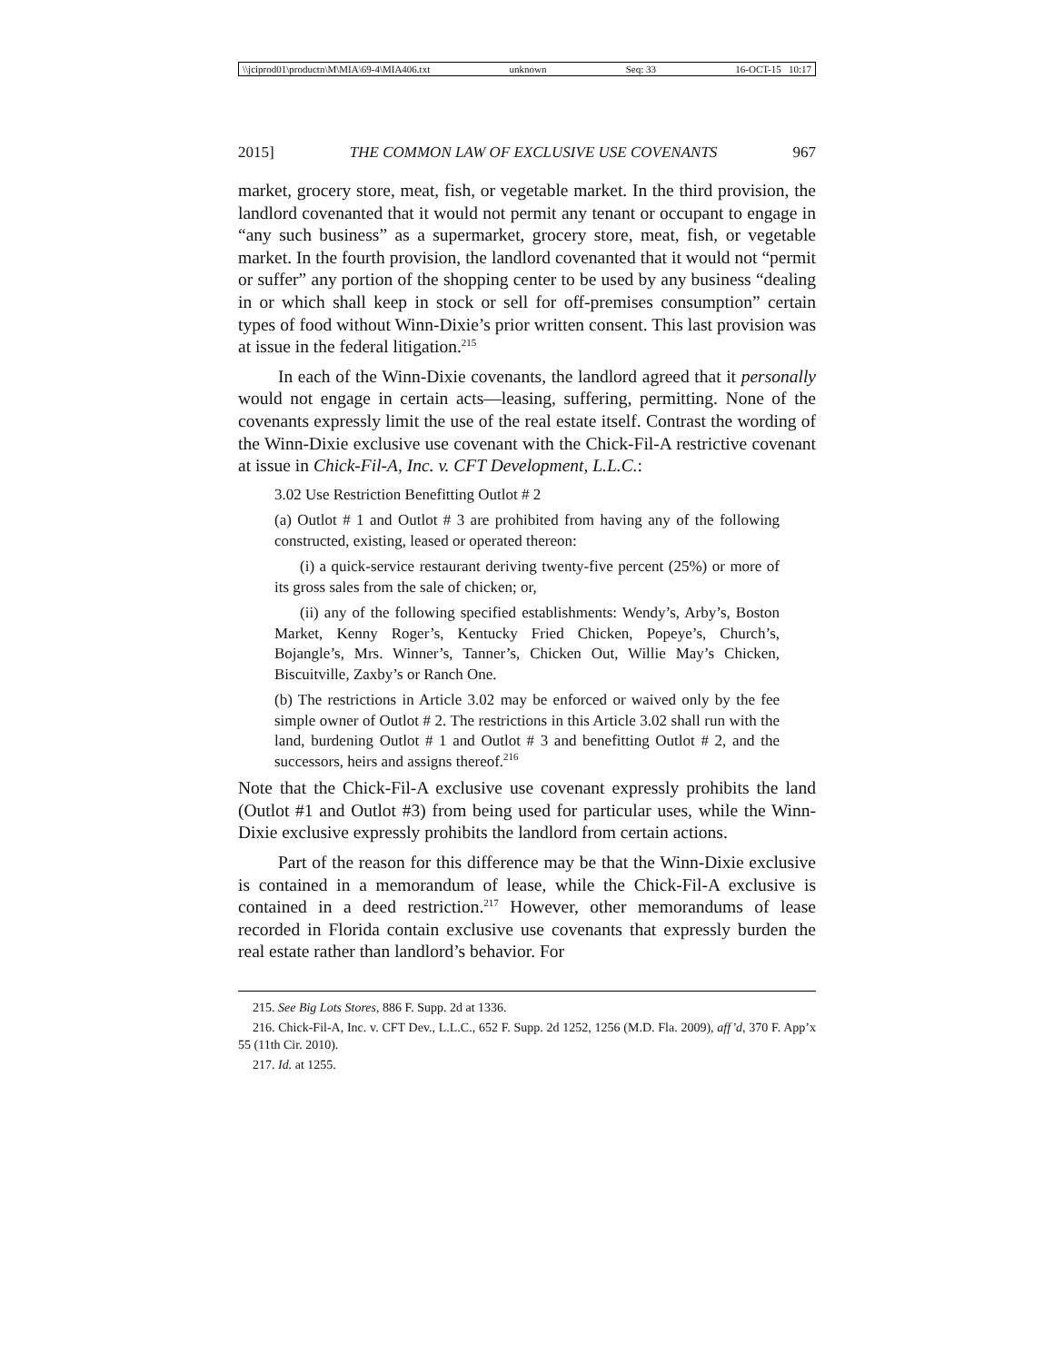\\jciprod01\productn\M\MIA\69-4\MIA406.txt unknown Seq: 33 16-OCT-15 10:17
2015] THE COMMON LAW OF EXCLUSIVE USE COVENANTS 967
market, grocery store, meat, fish, or vegetable market. In the third provision, the landlord covenanted that it would not permit any tenant or occupant to engage in “any such business” as a supermarket, grocery store, meat, fish, or vegetable market. In the fourth provision, the landlord covenanted that it would not “permit or suffer” any portion of the shopping center to be used by any business “dealing in or which shall keep in stock or sell for off-premises consumption” certain types of food without Winn-Dixie’s prior written consent. This last provision was at issue in the federal litigation.<sup>215</sup>
In each of the Winn-Dixie covenants, the landlord agreed that it personally would not engage in certain acts—leasing, suffering, permitting. None of the covenants expressly limit the use of the real estate itself. Contrast the wording of the Winn-Dixie exclusive use covenant with the Chick-Fil-A restrictive covenant at issue in Chick-Fil-A, Inc. v. CFT Development, L.L.C.:
3.02 Use Restriction Benefitting Outlot # 2
(a) Outlot # 1 and Outlot # 3 are prohibited from having any of the following constructed, existing, leased or operated thereon:
(i) a quick-service restaurant deriving twenty-five percent (25%) or more of its gross sales from the sale of chicken; or,
(ii) any of the following specified establishments: Wendy’s, Arby’s, Boston Market, Kenny Roger’s, Kentucky Fried Chicken, Popeye’s, Church’s, Bojangle’s, Mrs. Winner’s, Tanner’s, Chicken Out, Willie May’s Chicken, Biscuitville, Zaxby’s or Ranch One.
(b) The restrictions in Article 3.02 may be enforced or waived only by the fee simple owner of Outlot # 2. The restrictions in this Article 3.02 shall run with the land, burdening Outlot # 1 and Outlot # 3 and benefitting Outlot # 2, and the successors, heirs and assigns thereof.<sup>216</sup>
Note that the Chick-Fil-A exclusive use covenant expressly prohibits the land (Outlot #1 and Outlot #3) from being used for particular uses, while the Winn-Dixie exclusive expressly prohibits the landlord from certain actions.
Part of the reason for this difference may be that the Winn-Dixie exclusive is contained in a memorandum of lease, while the Chick-Fil-A exclusive is contained in a deed restriction.<sup>217</sup> However, other memorandums of lease recorded in Florida contain exclusive use covenants that expressly burden the real estate rather than landlord’s behavior. For
215. See Big Lots Stores, 886 F. Supp. 2d at 1336.
216. Chick-Fil-A, Inc. v. CFT Dev., L.L.C., 652 F. Supp. 2d 1252, 1256 (M.D. Fla. 2009), aff’d, 370 F. App’x 55 (11th Cir. 2010).
217. Id. at 1255.